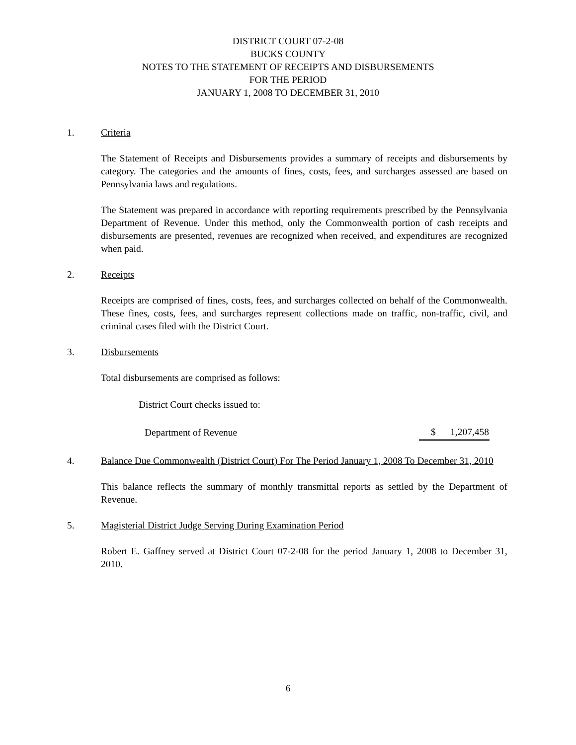DISTRICT COURT 07-2-08
BUCKS COUNTY
NOTES TO THE STATEMENT OF RECEIPTS AND DISBURSEMENTS
FOR THE PERIOD
JANUARY 1, 2008 TO DECEMBER 31, 2010
1. Criteria
The Statement of Receipts and Disbursements provides a summary of receipts and disbursements by category. The categories and the amounts of fines, costs, fees, and surcharges assessed are based on Pennsylvania laws and regulations.
The Statement was prepared in accordance with reporting requirements prescribed by the Pennsylvania Department of Revenue. Under this method, only the Commonwealth portion of cash receipts and disbursements are presented, revenues are recognized when received, and expenditures are recognized when paid.
2. Receipts
Receipts are comprised of fines, costs, fees, and surcharges collected on behalf of the Commonwealth. These fines, costs, fees, and surcharges represent collections made on traffic, non-traffic, civil, and criminal cases filed with the District Court.
3. Disbursements
Total disbursements are comprised as follows:
District Court checks issued to:
| Department of Revenue | $ 1,207,458 |
4.
Balance Due Commonwealth (District Court) For The Period January 1, 2008 To December 31, 2010
This balance reflects the summary of monthly transmittal reports as settled by the Department of Revenue.
5. Magisterial District Judge Serving During Examination Period
Robert E. Gaffney served at District Court 07-2-08 for the period January 1, 2008 to December 31, 2010.
6